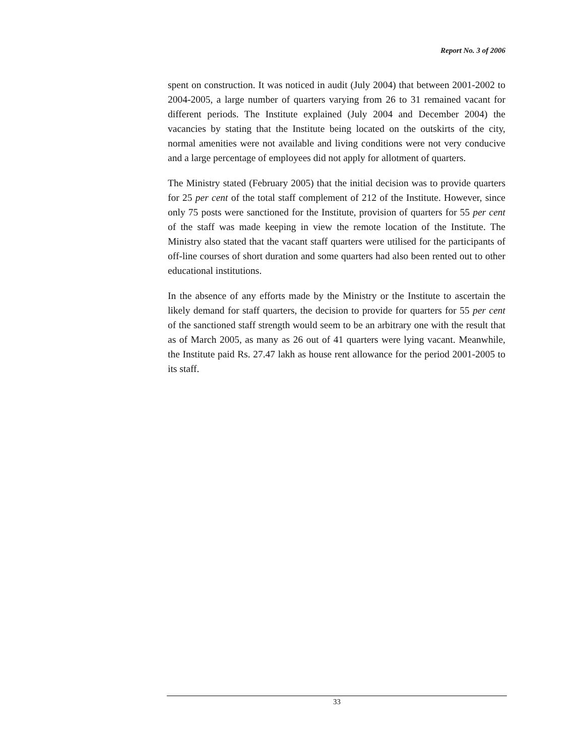Report No. 3 of 2006
spent on construction. It was noticed in audit (July 2004) that between 2001-2002 to 2004-2005, a large number of quarters varying from 26 to 31 remained vacant for different periods. The Institute explained (July 2004 and December 2004) the vacancies by stating that the Institute being located on the outskirts of the city, normal amenities were not available and living conditions were not very conducive and a large percentage of employees did not apply for allotment of quarters.
The Ministry stated (February 2005) that the initial decision was to provide quarters for 25 per cent of the total staff complement of 212 of the Institute. However, since only 75 posts were sanctioned for the Institute, provision of quarters for 55 per cent of the staff was made keeping in view the remote location of the Institute. The Ministry also stated that the vacant staff quarters were utilised for the participants of off-line courses of short duration and some quarters had also been rented out to other educational institutions.
In the absence of any efforts made by the Ministry or the Institute to ascertain the likely demand for staff quarters, the decision to provide for quarters for 55 per cent of the sanctioned staff strength would seem to be an arbitrary one with the result that as of March 2005, as many as 26 out of 41 quarters were lying vacant. Meanwhile, the Institute paid Rs. 27.47 lakh as house rent allowance for the period 2001-2005 to its staff.
33